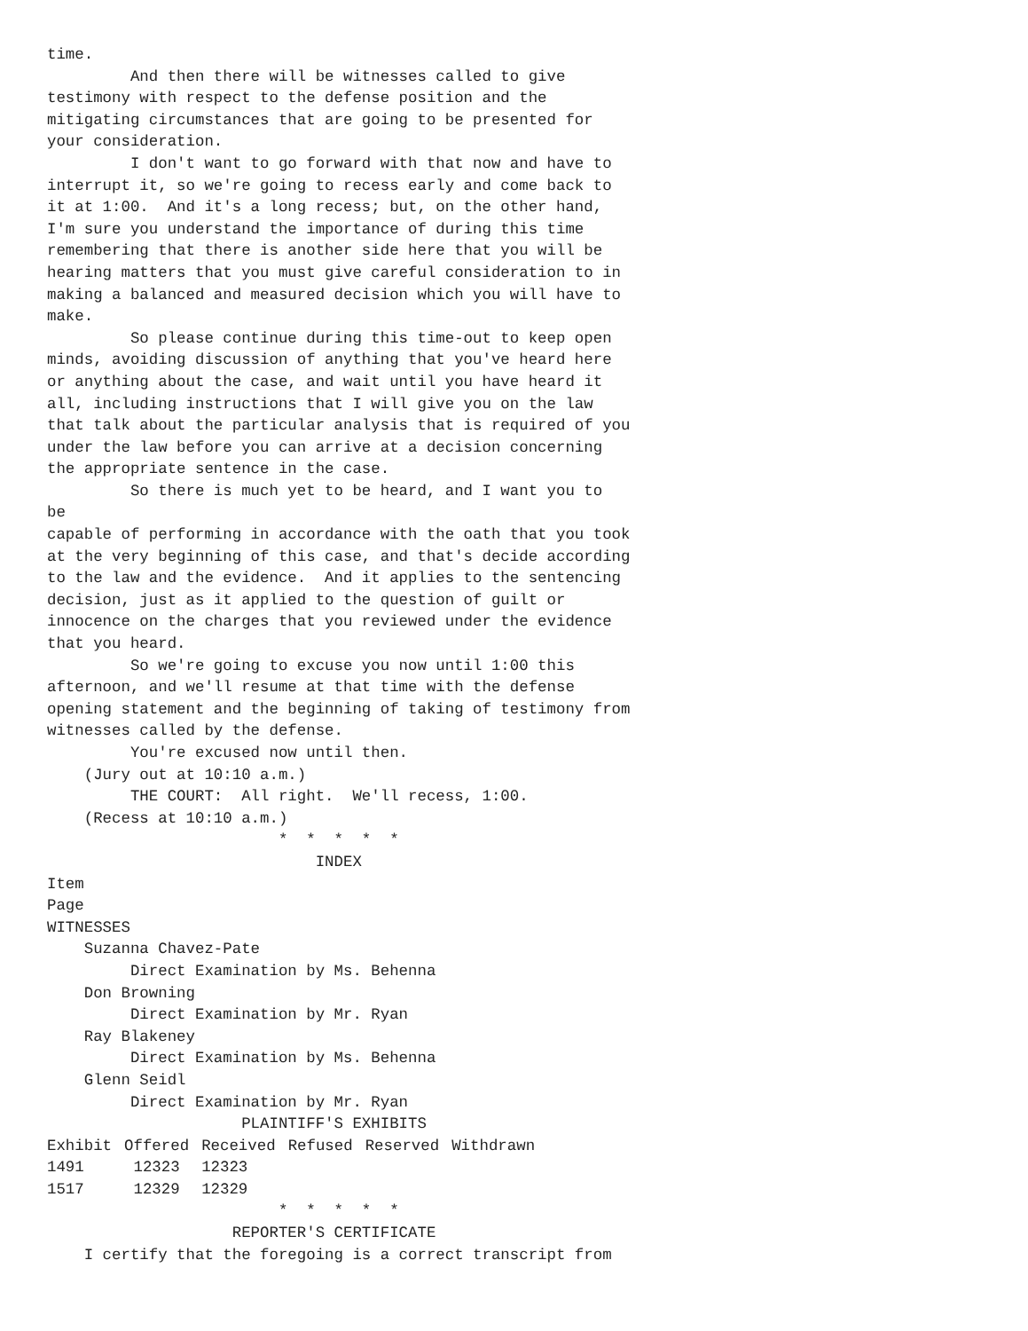time.
         And then there will be witnesses called to give
testimony with respect to the defense position and the
mitigating circumstances that are going to be presented for
your consideration.
         I don't want to go forward with that now and have to
interrupt it, so we're going to recess early and come back to
it at 1:00.  And it's a long recess; but, on the other hand,
I'm sure you understand the importance of during this time
remembering that there is another side here that you will be
hearing matters that you must give careful consideration to in
making a balanced and measured decision which you will have to
make.
         So please continue during this time-out to keep open
minds, avoiding discussion of anything that you've heard here
or anything about the case, and wait until you have heard it
all, including instructions that I will give you on the law
that talk about the particular analysis that is required of you
under the law before you can arrive at a decision concerning
the appropriate sentence in the case.
         So there is much yet to be heard, and I want you to
be
capable of performing in accordance with the oath that you took
at the very beginning of this case, and that's decide according
to the law and the evidence.  And it applies to the sentencing
decision, just as it applied to the question of guilt or
innocence on the charges that you reviewed under the evidence
that you heard.
         So we're going to excuse you now until 1:00 this
afternoon, and we'll resume at that time with the defense
opening statement and the beginning of taking of testimony from
witnesses called by the defense.
         You're excused now until then.
    (Jury out at 10:10 a.m.)
         THE COURT:  All right.  We'll recess, 1:00.
    (Recess at 10:10 a.m.)
                         *  *  *  *  *
                             INDEX
Item
Page
WITNESSES
    Suzanna Chavez-Pate
         Direct Examination by Ms. Behenna
    Don Browning
         Direct Examination by Mr. Ryan
    Ray Blakeney
         Direct Examination by Ms. Behenna
    Glenn Seidl
         Direct Examination by Mr. Ryan
                     PLAINTIFF'S EXHIBITS
| Exhibit | Offered | Received | Refused | Reserved | Withdrawn |
| --- | --- | --- | --- | --- | --- |
| 1491 | 12323 | 12323 | | | |
| 1517 | 12329 | 12329 | | | |
                         *  *  *  *  *
                    REPORTER'S CERTIFICATE
    I certify that the foregoing is a correct transcript from